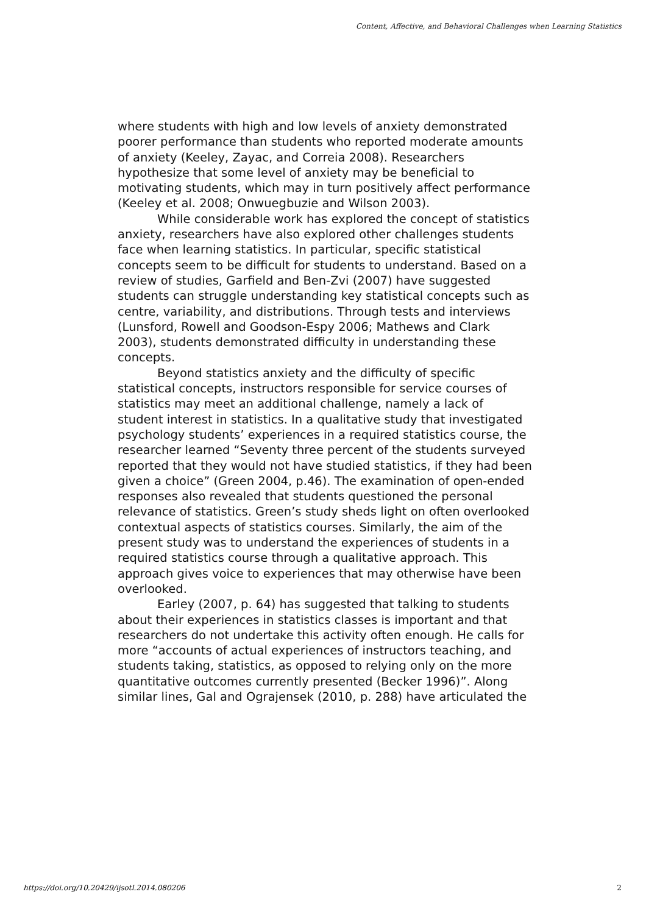Content, Affective, and Behavioral Challenges when Learning Statistics
where students with high and low levels of anxiety demonstrated poorer performance than students who reported moderate amounts of anxiety (Keeley, Zayac, and Correia 2008). Researchers hypothesize that some level of anxiety may be beneficial to motivating students, which may in turn positively affect performance (Keeley et al. 2008; Onwuegbuzie and Wilson 2003).
While considerable work has explored the concept of statistics anxiety, researchers have also explored other challenges students face when learning statistics. In particular, specific statistical concepts seem to be difficult for students to understand. Based on a review of studies, Garfield and Ben-Zvi (2007) have suggested students can struggle understanding key statistical concepts such as centre, variability, and distributions. Through tests and interviews (Lunsford, Rowell and Goodson-Espy 2006; Mathews and Clark 2003), students demonstrated difficulty in understanding these concepts.
Beyond statistics anxiety and the difficulty of specific statistical concepts, instructors responsible for service courses of statistics may meet an additional challenge, namely a lack of student interest in statistics. In a qualitative study that investigated psychology students’ experiences in a required statistics course, the researcher learned “Seventy three percent of the students surveyed reported that they would not have studied statistics, if they had been given a choice” (Green 2004, p.46). The examination of open-ended responses also revealed that students questioned the personal relevance of statistics. Green’s study sheds light on often overlooked contextual aspects of statistics courses. Similarly, the aim of the present study was to understand the experiences of students in a required statistics course through a qualitative approach. This approach gives voice to experiences that may otherwise have been overlooked.
Earley (2007, p. 64) has suggested that talking to students about their experiences in statistics classes is important and that researchers do not undertake this activity often enough. He calls for more “accounts of actual experiences of instructors teaching, and students taking, statistics, as opposed to relying only on the more quantitative outcomes currently presented (Becker 1996)”. Along similar lines, Gal and Ograjensek (2010, p. 288) have articulated the
https://doi.org/10.20429/ijsotl.2014.080206
2